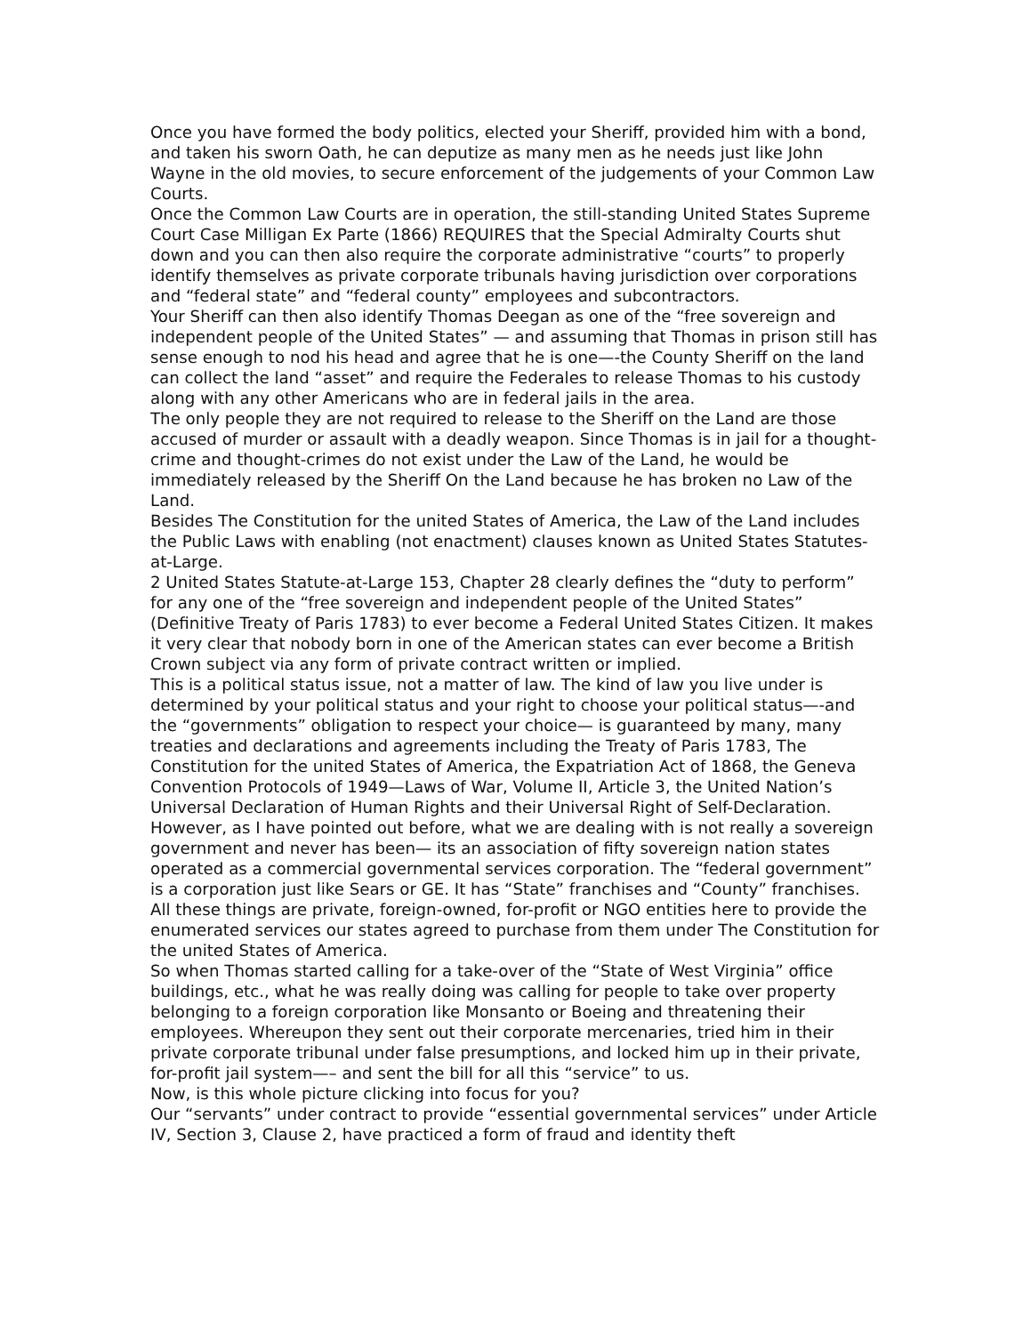Once you have formed the body politics, elected your Sheriff, provided him with a bond, and taken his sworn Oath, he can deputize as many men as he needs just like John Wayne in the old movies, to secure enforcement of the judgements of your Common Law Courts.
Once the Common Law Courts are in operation, the still-standing United States Supreme Court Case Milligan Ex Parte (1866) REQUIRES that the Special Admiralty Courts shut down and you can then also require the corporate administrative “courts” to properly identify themselves as private corporate tribunals having jurisdiction over corporations and “federal state” and “federal county” employees and subcontractors.
Your Sheriff can then also identify Thomas Deegan as one of the “free sovereign and independent people of the United States” — and assuming that Thomas in prison still has sense enough to nod his head and agree that he is one—-the County Sheriff on the land can collect the land “asset” and require the Federales to release Thomas to his custody along with any other Americans who are in federal jails in the area.
The only people they are not required to release to the Sheriff on the Land are those accused of murder or assault with a deadly weapon. Since Thomas is in jail for a thought-crime and thought-crimes do not exist under the Law of the Land, he would be immediately released by the Sheriff On the Land because he has broken no Law of the Land.
Besides The Constitution for the united States of America, the Law of the Land includes the Public Laws with enabling (not enactment) clauses known as United States Statutes-at-Large.
2 United States Statute-at-Large 153, Chapter 28 clearly defines the “duty to perform” for any one of the “free sovereign and independent people of the United States” (Definitive Treaty of Paris 1783) to ever become a Federal United States Citizen. It makes it very clear that nobody born in one of the American states can ever become a British Crown subject via any form of private contract written or implied.
This is a political status issue, not a matter of law. The kind of law you live under is determined by your political status and your right to choose your political status—-and the “governments” obligation to respect your choice— is guaranteed by many, many treaties and declarations and agreements including the Treaty of Paris 1783, The Constitution for the united States of America, the Expatriation Act of 1868, the Geneva Convention Protocols of 1949—Laws of War, Volume II, Article 3, the United Nation’s Universal Declaration of Human Rights and their Universal Right of Self-Declaration.
However, as I have pointed out before, what we are dealing with is not really a sovereign government and never has been— its an association of fifty sovereign nation states operated as a commercial governmental services corporation. The “federal government” is a corporation just like Sears or GE. It has “State” franchises and “County” franchises. All these things are private, foreign-owned, for-profit or NGO entities here to provide the enumerated services our states agreed to purchase from them under The Constitution for the united States of America.
So when Thomas started calling for a take-over of the “State of West Virginia” office buildings, etc., what he was really doing was calling for people to take over property belonging to a foreign corporation like Monsanto or Boeing and threatening their employees. Whereupon they sent out their corporate mercenaries, tried him in their private corporate tribunal under false presumptions, and locked him up in their private, for-profit jail system—– and sent the bill for all this “service” to us.
Now, is this whole picture clicking into focus for you?
Our “servants” under contract to provide “essential governmental services” under Article IV, Section 3, Clause 2, have practiced a form of fraud and identity theft